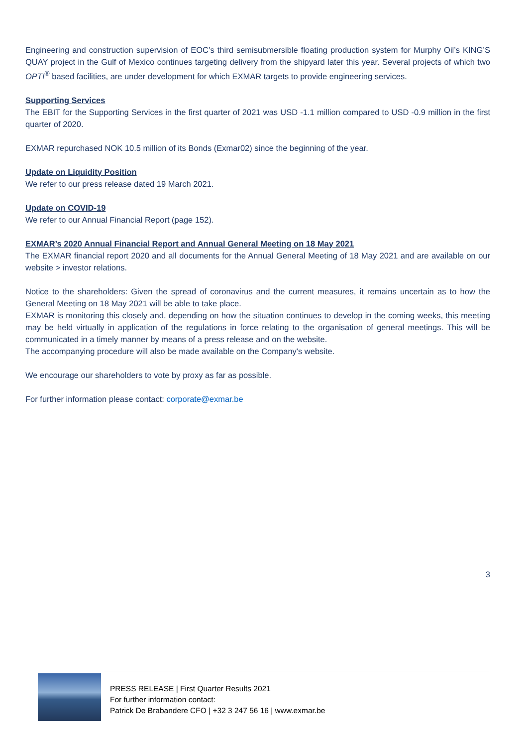Engineering and construction supervision of EOC’s third semisubmersible floating production system for Murphy Oil’s KING’S QUAY project in the Gulf of Mexico continues targeting delivery from the shipyard later this year. Several projects of which two OPTI<sup>®</sup> based facilities, are under development for which EXMAR targets to provide engineering services.
Supporting Services
The EBIT for the Supporting Services in the first quarter of 2021 was USD -1.1 million compared to USD -0.9 million in the first quarter of 2020.
EXMAR repurchased NOK 10.5 million of its Bonds (Exmar02) since the beginning of the year.
Update on Liquidity Position
We refer to our press release dated 19 March 2021.
Update on COVID-19
We refer to our Annual Financial Report (page 152).
EXMAR’s 2020 Annual Financial Report and Annual General Meeting on 18 May 2021
The EXMAR financial report 2020 and all documents for the Annual General Meeting of 18 May 2021 and are available on our website > investor relations.
Notice to the shareholders: Given the spread of coronavirus and the current measures, it remains uncertain as to how the General Meeting on 18 May 2021 will be able to take place.
EXMAR is monitoring this closely and, depending on how the situation continues to develop in the coming weeks, this meeting may be held virtually in application of the regulations in force relating to the organisation of general meetings. This will be communicated in a timely manner by means of a press release and on the website.
The accompanying procedure will also be made available on the Company's website.
We encourage our shareholders to vote by proxy as far as possible.
For further information please contact: corporate@exmar.be
3
PRESS RELEASE | First Quarter Results 2021
For further information contact:
Patrick De Brabandere CFO | +32 3 247 56 16 | www.exmar.be